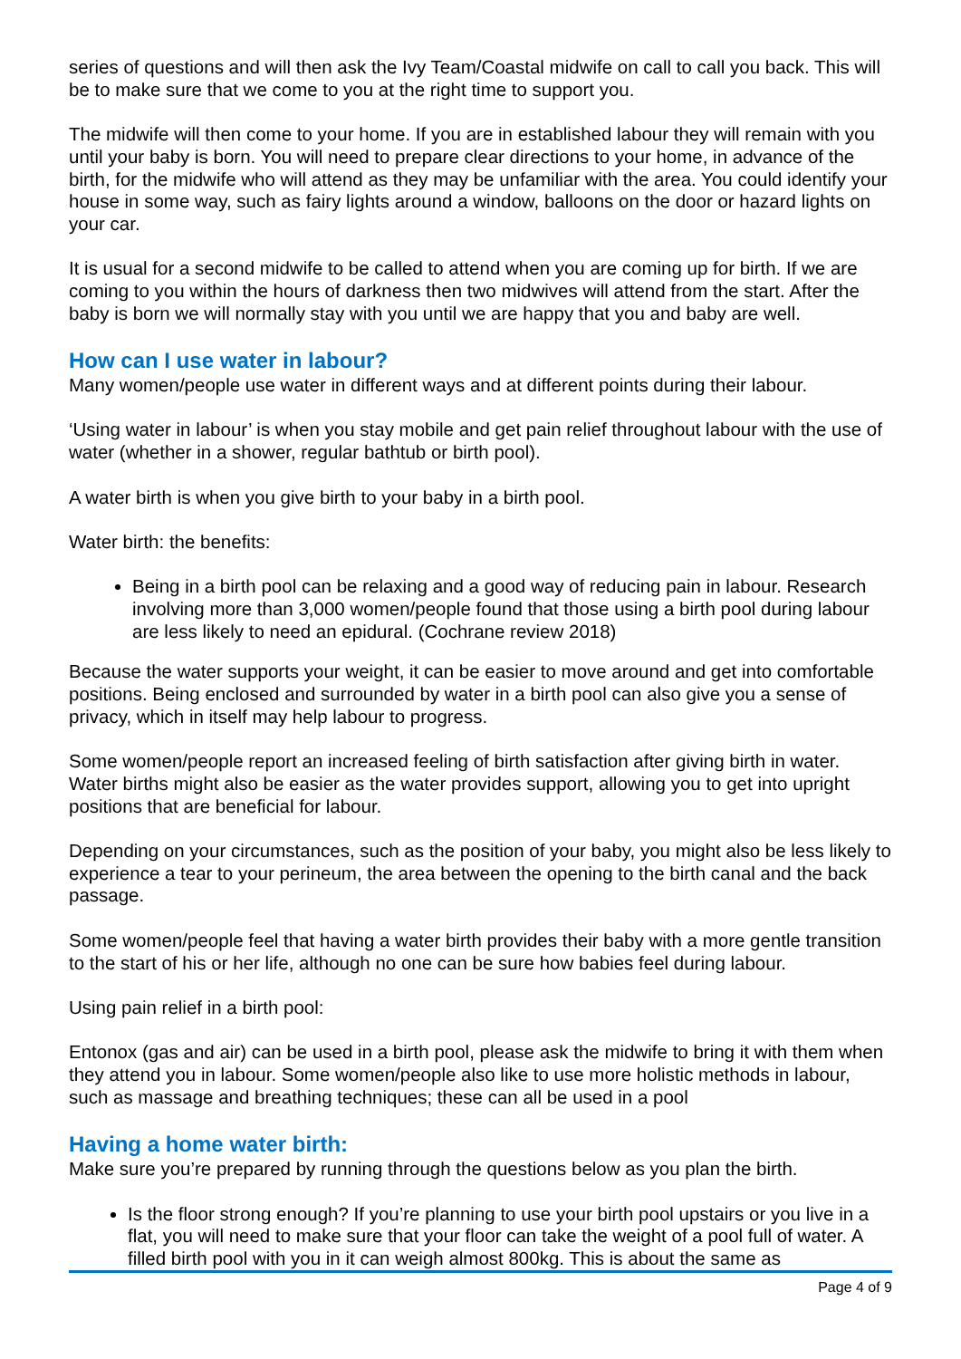series of questions and will then ask the Ivy Team/Coastal midwife on call to call you back. This will be to make sure that we come to you at the right time to support you.
The midwife will then come to your home. If you are in established labour they will remain with you until your baby is born. You will need to prepare clear directions to your home, in advance of the birth, for the midwife who will attend as they may be unfamiliar with the area. You could identify your house in some way, such as fairy lights around a window, balloons on the door or hazard lights on your car.
It is usual for a second midwife to be called to attend when you are coming up for birth. If we are coming to you within the hours of darkness then two midwives will attend from the start. After the baby is born we will normally stay with you until we are happy that you and baby are well.
How can I use water in labour?
Many women/people use water in different ways and at different points during their labour.
‘Using water in labour’ is when you stay mobile and get pain relief throughout labour with the use of water (whether in a shower, regular bathtub or birth pool).
A water birth is when you give birth to your baby in a birth pool.
Water birth: the benefits:
Being in a birth pool can be relaxing and a good way of reducing pain in labour. Research involving more than 3,000 women/people found that those using a birth pool during labour are less likely to need an epidural. (Cochrane review 2018)
Because the water supports your weight, it can be easier to move around and get into comfortable positions. Being enclosed and surrounded by water in a birth pool can also give you a sense of privacy, which in itself may help labour to progress.
Some women/people report an increased feeling of birth satisfaction after giving birth in water. Water births might also be easier as the water provides support, allowing you to get into upright positions that are beneficial for labour.
Depending on your circumstances, such as the position of your baby, you might also be less likely to experience a tear to your perineum, the area between the opening to the birth canal and the back passage.
Some women/people feel that having a water birth provides their baby with a more gentle transition to the start of his or her life, although no one can be sure how babies feel during labour.
Using pain relief in a birth pool:
Entonox (gas and air) can be used in a birth pool, please ask the midwife to bring it with them when they attend you in labour. Some women/people also like to use more holistic methods in labour, such as massage and breathing techniques; these can all be used in a pool
Having a home water birth:
Make sure you’re prepared by running through the questions below as you plan the birth.
Is the floor strong enough? If you’re planning to use your birth pool upstairs or you live in a flat, you will need to make sure that your floor can take the weight of a pool full of water. A filled birth pool with you in it can weigh almost 800kg. This is about the same as
Page 4 of 9